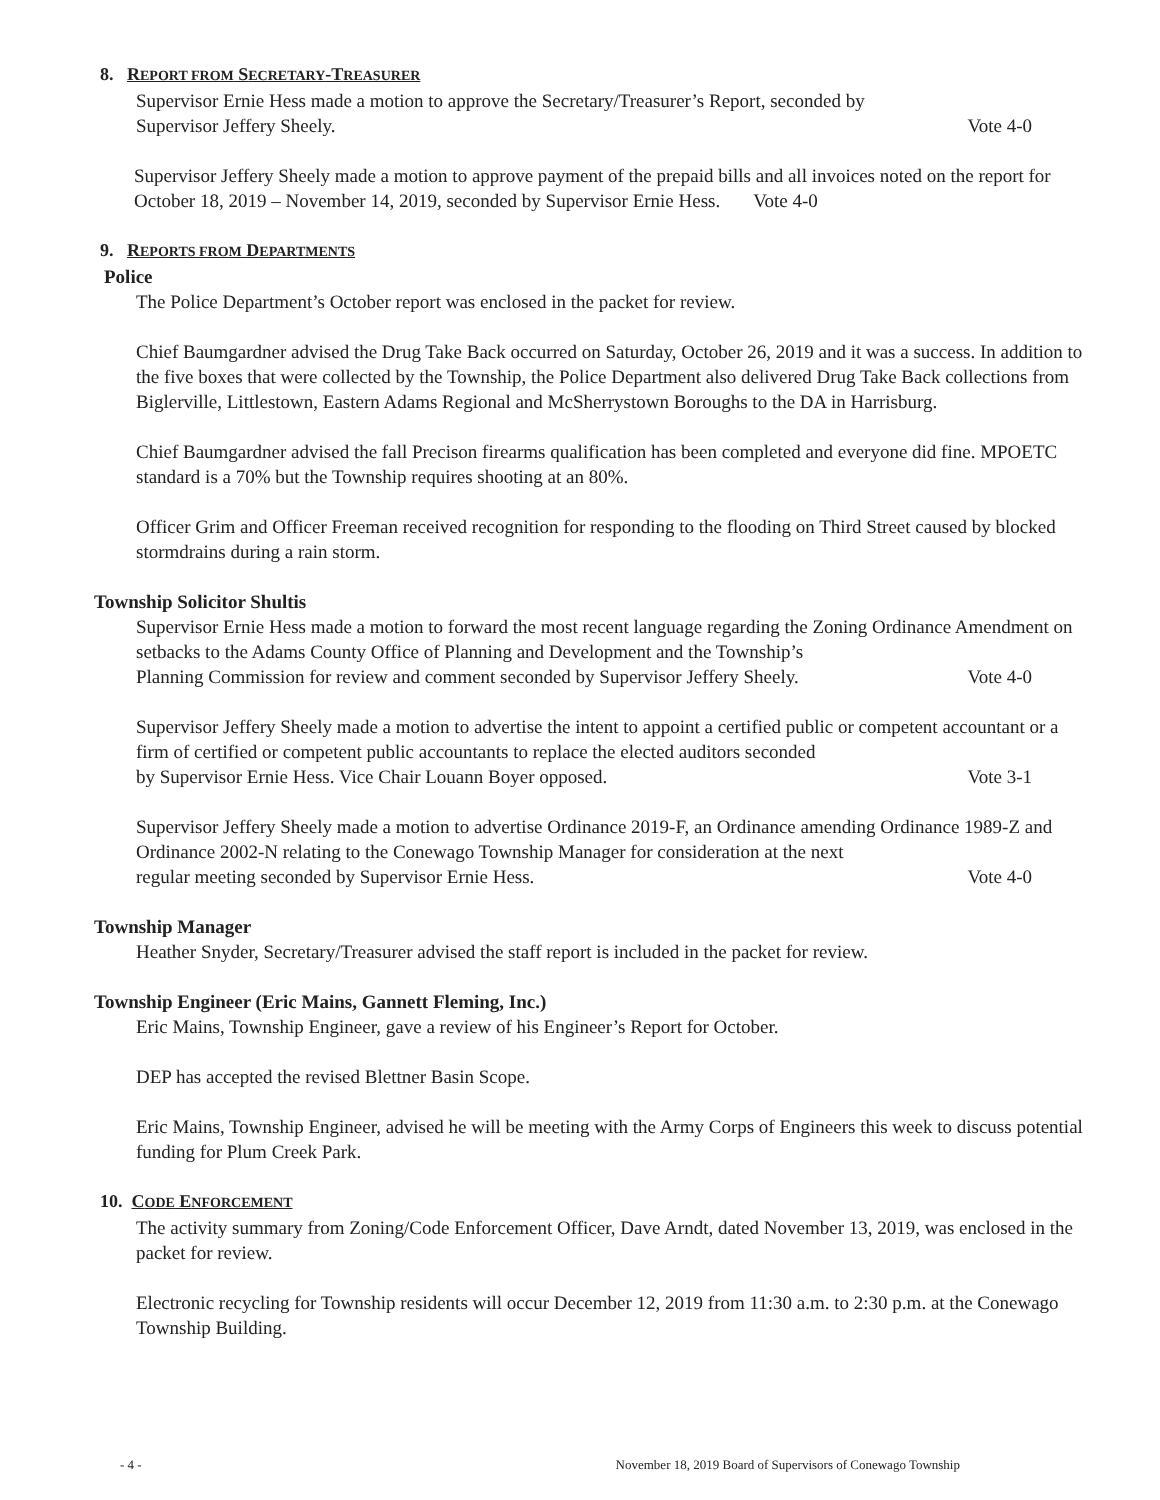8. REPORT FROM SECRETARY-TREASURER
Supervisor Ernie Hess made a motion to approve the Secretary/Treasurer’s Report, seconded by
Supervisor Jeffery Sheely. Vote 4-0
Supervisor Jeffery Sheely made a motion to approve payment of the prepaid bills and all invoices noted on the report for October 18, 2019 – November 14, 2019, seconded by Supervisor Ernie Hess. Vote 4-0
9. REPORTS FROM DEPARTMENTS
Police
The Police Department’s October report was enclosed in the packet for review.
Chief Baumgardner advised the Drug Take Back occurred on Saturday, October 26, 2019 and it was a success. In addition to the five boxes that were collected by the Township, the Police Department also delivered Drug Take Back collections from Biglerville, Littlestown, Eastern Adams Regional and McSherrystown Boroughs to the DA in Harrisburg.
Chief Baumgardner advised the fall Precison firearms qualification has been completed and everyone did fine. MPOETC standard is a 70% but the Township requires shooting at an 80%.
Officer Grim and Officer Freeman received recognition for responding to the flooding on Third Street caused by blocked stormdrains during a rain storm.
Township Solicitor Shultis
Supervisor Ernie Hess made a motion to forward the most recent language regarding the Zoning Ordinance Amendment on setbacks to the Adams County Office of Planning and Development and the Township’s
Planning Commission for review and comment seconded by Supervisor Jeffery Sheely. Vote 4-0
Supervisor Jeffery Sheely made a motion to advertise the intent to appoint a certified public or competent accountant or a firm of certified or competent public accountants to replace the elected auditors seconded
by Supervisor Ernie Hess. Vice Chair Louann Boyer opposed. Vote 3-1
Supervisor Jeffery Sheely made a motion to advertise Ordinance 2019-F, an Ordinance amending Ordinance 1989-Z and Ordinance 2002-N relating to the Conewago Township Manager for consideration at the next
regular meeting seconded by Supervisor Ernie Hess. Vote 4-0
Township Manager
Heather Snyder, Secretary/Treasurer advised the staff report is included in the packet for review.
Township Engineer (Eric Mains, Gannett Fleming, Inc.)
Eric Mains, Township Engineer, gave a review of his Engineer’s Report for October.
DEP has accepted the revised Blettner Basin Scope.
Eric Mains, Township Engineer, advised he will be meeting with the Army Corps of Engineers this week to discuss potential funding for Plum Creek Park.
10. CODE ENFORCEMENT
The activity summary from Zoning/Code Enforcement Officer, Dave Arndt, dated November 13, 2019, was enclosed in the packet for review.
Electronic recycling for Township residents will occur December 12, 2019 from 11:30 a.m. to 2:30 p.m. at the Conewago Township Building.
- 4 - November 18, 2019 Board of Supervisors of Conewago Township